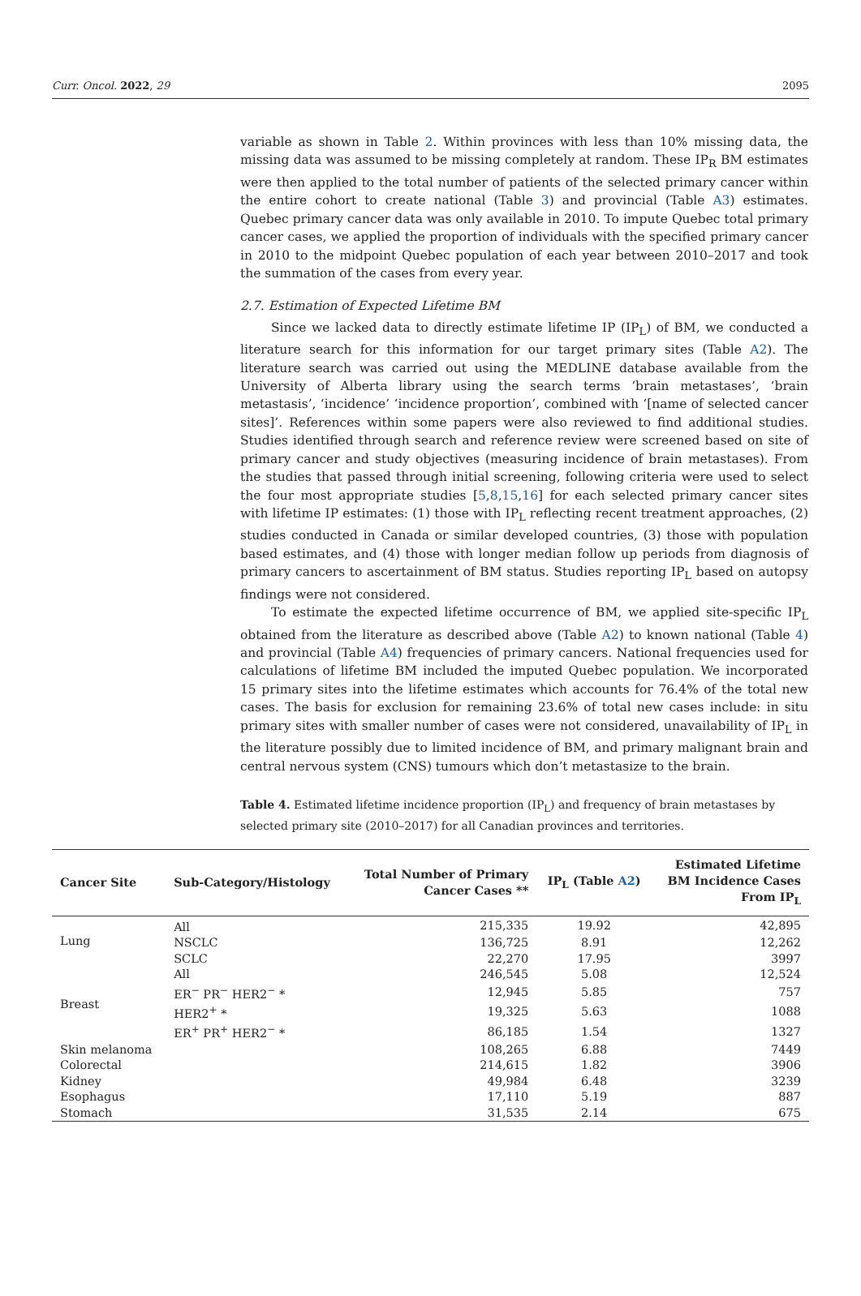Curr. Oncol. 2022, 29 2095
variable as shown in Table 2. Within provinces with less than 10% missing data, the missing data was assumed to be missing completely at random. These IP<sub>R</sub> BM estimates were then applied to the total number of patients of the selected primary cancer within the entire cohort to create national (Table 3) and provincial (Table A3) estimates. Quebec primary cancer data was only available in 2010. To impute Quebec total primary cancer cases, we applied the proportion of individuals with the specified primary cancer in 2010 to the midpoint Quebec population of each year between 2010–2017 and took the summation of the cases from every year.
2.7. Estimation of Expected Lifetime BM
Since we lacked data to directly estimate lifetime IP (IP<sub>L</sub>) of BM, we conducted a literature search for this information for our target primary sites (Table A2). The literature search was carried out using the MEDLINE database available from the University of Alberta library using the search terms ‘brain metastases’, ‘brain metastasis’, ‘incidence’ ‘incidence proportion’, combined with ‘[name of selected cancer sites]’. References within some papers were also reviewed to find additional studies. Studies identified through search and reference review were screened based on site of primary cancer and study objectives (measuring incidence of brain metastases). From the studies that passed through initial screening, following criteria were used to select the four most appropriate studies [5,8,15,16] for each selected primary cancer sites with lifetime IP estimates: (1) those with IP<sub>L</sub> reflecting recent treatment approaches, (2) studies conducted in Canada or similar developed countries, (3) those with population based estimates, and (4) those with longer median follow up periods from diagnosis of primary cancers to ascertainment of BM status. Studies reporting IP<sub>L</sub> based on autopsy findings were not considered.
To estimate the expected lifetime occurrence of BM, we applied site-specific IP<sub>L</sub> obtained from the literature as described above (Table A2) to known national (Table 4) and provincial (Table A4) frequencies of primary cancers. National frequencies used for calculations of lifetime BM included the imputed Quebec population. We incorporated 15 primary sites into the lifetime estimates which accounts for 76.4% of the total new cases. The basis for exclusion for remaining 23.6% of total new cases include: in situ primary sites with smaller number of cases were not considered, unavailability of IP<sub>L</sub> in the literature possibly due to limited incidence of BM, and primary malignant brain and central nervous system (CNS) tumours which don’t metastasize to the brain.
Table 4. Estimated lifetime incidence proportion (IP<sub>L</sub>) and frequency of brain metastases by selected primary site (2010–2017) for all Canadian provinces and territories.
| Cancer Site | Sub-Category/Histology | Total Number of Primary Cancer Cases ** | IP<sub>L</sub> (Table A2 ) | Estimated Lifetime BM Incidence Cases From IP<sub>L</sub> |
| --- | --- | --- | --- | --- |
| Lung | All | 215,335 | 19.92 | 42,895 |
| | NSCLC | 136,725 | 8.91 | 12,262 |
| | SCLC | 22,270 | 17.95 | 3997 |
| Breast | All | 246,545 | 5.08 | 12,524 |
| | ER<sup>−</sup> PR<sup>−</sup> HER2<sup>−</sup> * | 12,945 | 5.85 | 757 |
| | HER2<sup>+</sup> * | 19,325 | 5.63 | 1088 |
| | ER<sup>+</sup> PR<sup>+</sup> HER2<sup>−</sup> * | 86,185 | 1.54 | 1327 |
| Skin melanoma | | 108,265 | 6.88 | 7449 |
| Colorectal | | 214,615 | 1.82 | 3906 |
| Kidney | | 49,984 | 6.48 | 3239 |
| Esophagus | | 17,110 | 5.19 | 887 |
| Stomach | | 31,535 | 2.14 | 675 |